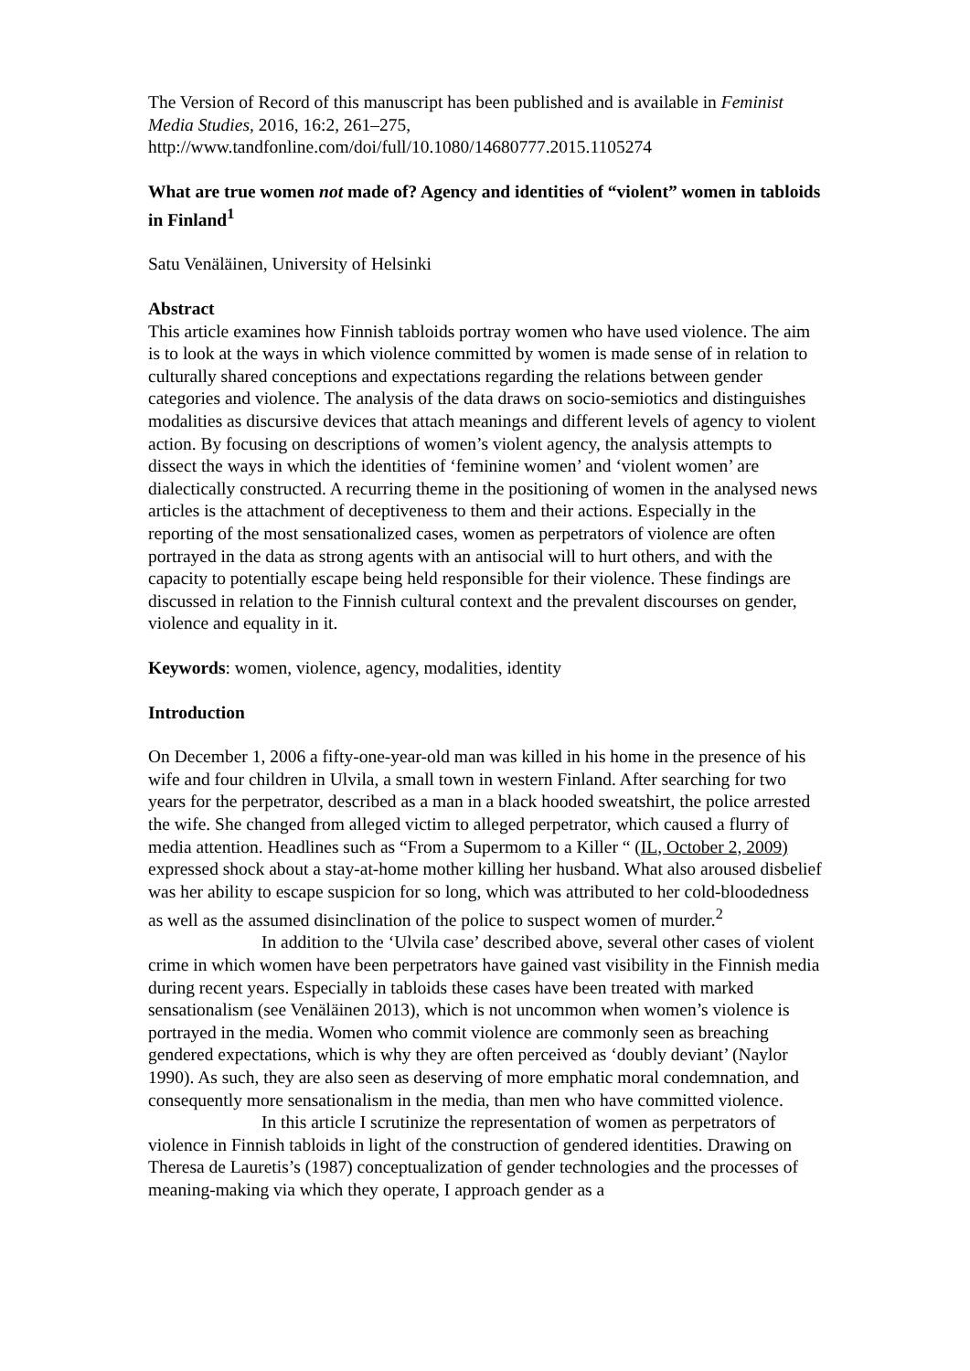The Version of Record of this manuscript has been published and is available in Feminist Media Studies, 2016, 16:2, 261–275, http://www.tandfonline.com/doi/full/10.1080/14680777.2015.1105274
What are true women not made of? Agency and identities of “violent” women in tabloids in Finland<sup>1</sup>
Satu Venäläinen, University of Helsinki
Abstract
This article examines how Finnish tabloids portray women who have used violence. The aim is to look at the ways in which violence committed by women is made sense of in relation to culturally shared conceptions and expectations regarding the relations between gender categories and violence. The analysis of the data draws on socio-semiotics and distinguishes modalities as discursive devices that attach meanings and different levels of agency to violent action. By focusing on descriptions of women’s violent agency, the analysis attempts to dissect the ways in which the identities of ‘feminine women’ and ‘violent women’ are dialectically constructed. A recurring theme in the positioning of women in the analysed news articles is the attachment of deceptiveness to them and their actions. Especially in the reporting of the most sensationalized cases, women as perpetrators of violence are often portrayed in the data as strong agents with an antisocial will to hurt others, and with the capacity to potentially escape being held responsible for their violence. These findings are discussed in relation to the Finnish cultural context and the prevalent discourses on gender, violence and equality in it.
Keywords: women, violence, agency, modalities, identity
Introduction
On December 1, 2006 a fifty-one-year-old man was killed in his home in the presence of his wife and four children in Ulvila, a small town in western Finland. After searching for two years for the perpetrator, described as a man in a black hooded sweatshirt, the police arrested the wife. She changed from alleged victim to alleged perpetrator, which caused a flurry of media attention. Headlines such as “From a Supermom to a Killer “ (IL, October 2, 2009) expressed shock about a stay-at-home mother killing her husband. What also aroused disbelief was her ability to escape suspicion for so long, which was attributed to her cold-bloodedness as well as the assumed disinclination of the police to suspect women of murder.<sup>2</sup>
In addition to the ‘Ulvila case’ described above, several other cases of violent crime in which women have been perpetrators have gained vast visibility in the Finnish media during recent years. Especially in tabloids these cases have been treated with marked sensationalism (see Venäläinen 2013), which is not uncommon when women’s violence is portrayed in the media. Women who commit violence are commonly seen as breaching gendered expectations, which is why they are often perceived as ‘doubly deviant’ (Naylor 1990). As such, they are also seen as deserving of more emphatic moral condemnation, and consequently more sensationalism in the media, than men who have committed violence.
In this article I scrutinize the representation of women as perpetrators of violence in Finnish tabloids in light of the construction of gendered identities. Drawing on Theresa de Lauretis’s (1987) conceptualization of gender technologies and the processes of meaning-making via which they operate, I approach gender as a